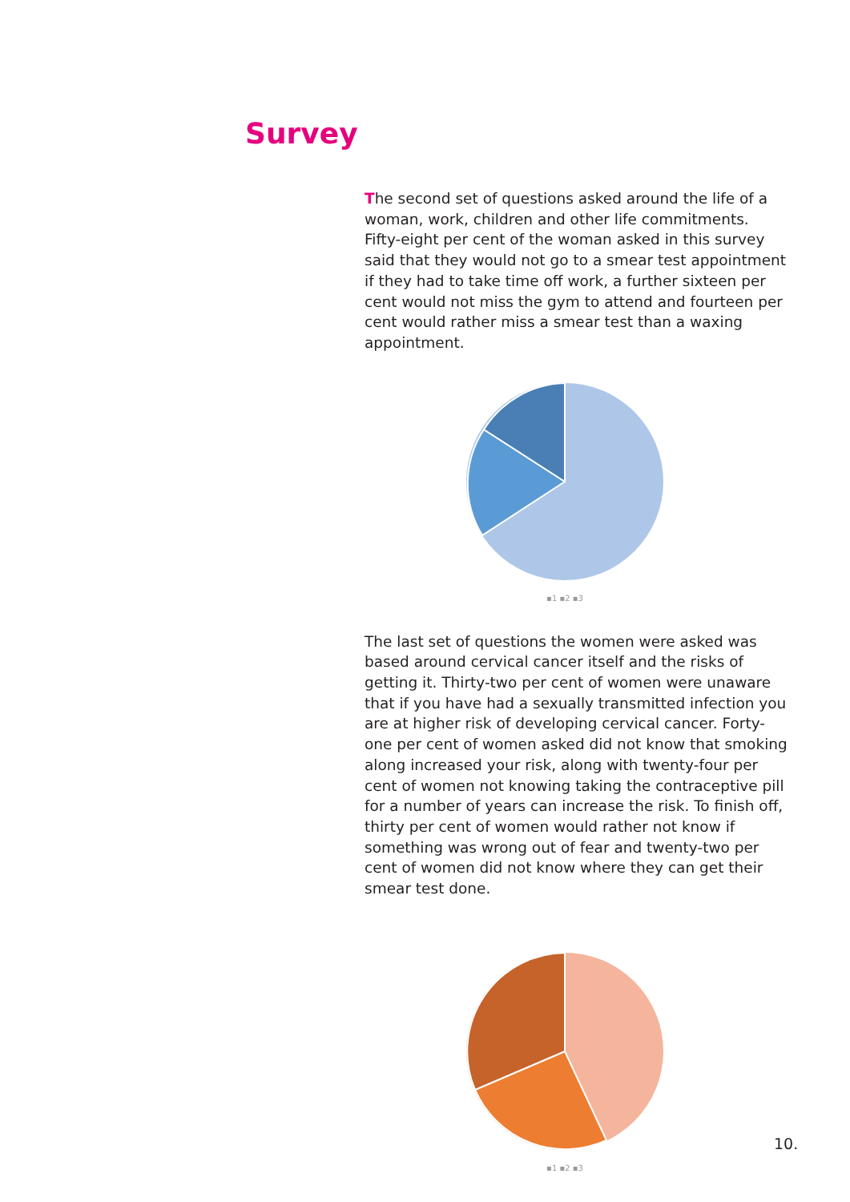Survey
The second set of questions asked around the life of a woman, work, children and other life commitments. Fifty-eight per cent of the woman asked in this survey said that they would not go to a smear test appointment if they had to take time off work, a further sixteen per cent would not miss the gym to attend and fourteen per cent would rather miss a smear test than a waxing appointment.
▪1 ▪2 ▪3
The last set of questions the women were asked was based around cervical cancer itself and the risks of getting it. Thirty-two per cent of women were unaware that if you have had a sexually transmitted infection you are at higher risk of developing cervical cancer. Forty-one per cent of women asked did not know that smoking along increased your risk, along with twenty-four per cent of women not knowing taking the contraceptive pill for a number of years can increase the risk. To finish off, thirty per cent of women would rather not know if something was wrong out of fear and twenty-two per cent of women did not know where they can get their smear test done.
▪1 ▪2 ▪3
10.